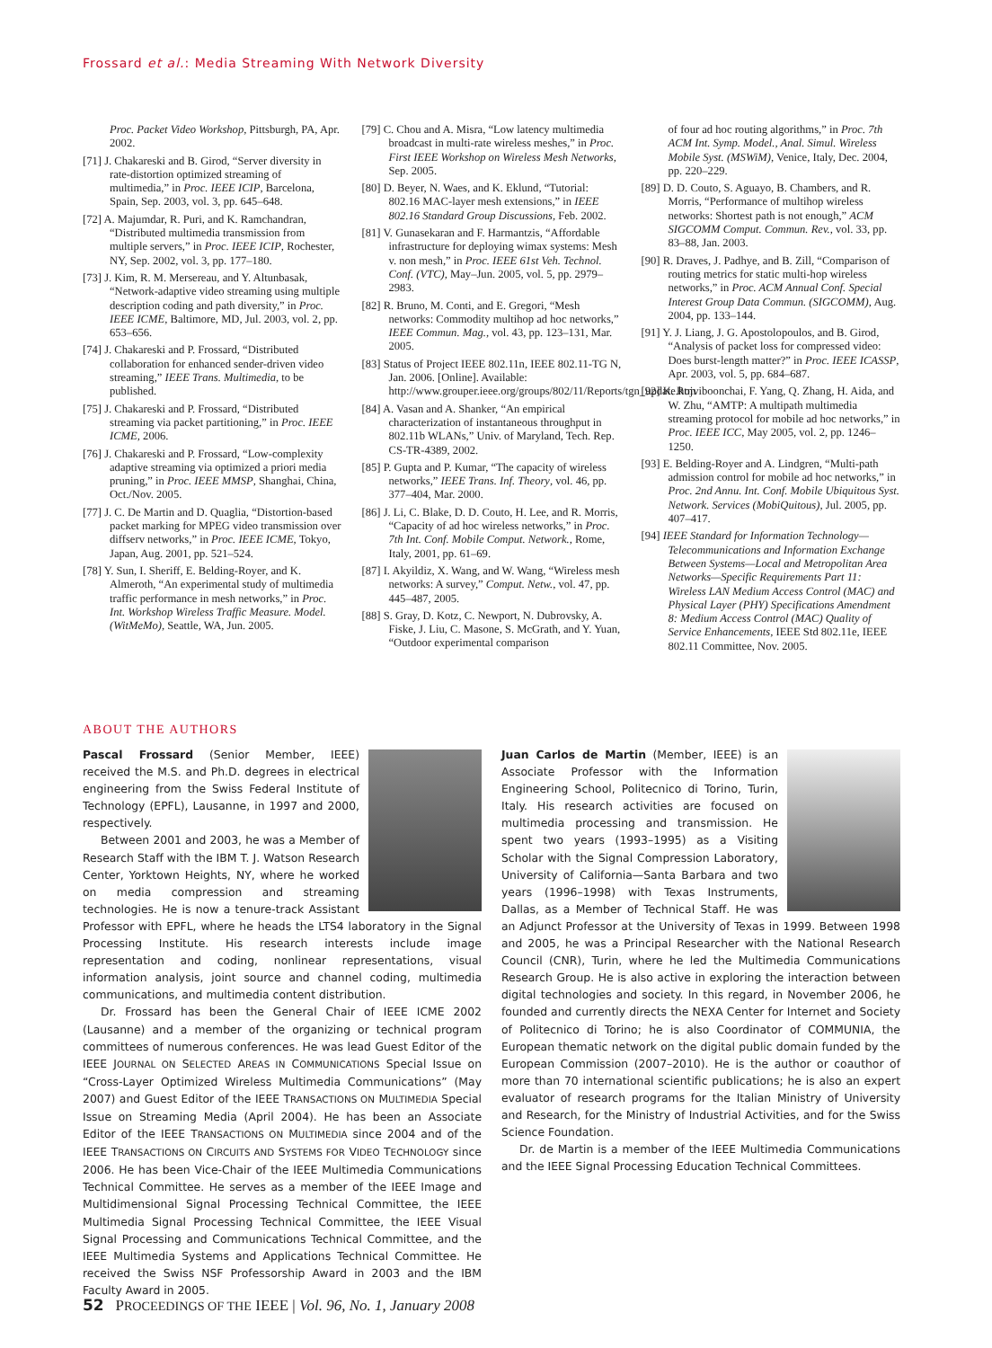Frossard et al.: Media Streaming With Network Diversity
Proc. Packet Video Workshop, Pittsburgh, PA, Apr. 2002.
[71] J. Chakareski and B. Girod, “Server diversity in rate-distortion optimized streaming of multimedia,” in Proc. IEEE ICIP, Barcelona, Spain, Sep. 2003, vol. 3, pp. 645–648.
[72] A. Majumdar, R. Puri, and K. Ramchandran, “Distributed multimedia transmission from multiple servers,” in Proc. IEEE ICIP, Rochester, NY, Sep. 2002, vol. 3, pp. 177–180.
[73] J. Kim, R. M. Mersereau, and Y. Altunbasak, “Network-adaptive video streaming using multiple description coding and path diversity,” in Proc. IEEE ICME, Baltimore, MD, Jul. 2003, vol. 2, pp. 653–656.
[74] J. Chakareski and P. Frossard, “Distributed collaboration for enhanced sender-driven video streaming,” IEEE Trans. Multimedia, to be published.
[75] J. Chakareski and P. Frossard, “Distributed streaming via packet partitioning,” in Proc. IEEE ICME, 2006.
[76] J. Chakareski and P. Frossard, “Low-complexity adaptive streaming via optimized a priori media pruning,” in Proc. IEEE MMSP, Shanghai, China, Oct./Nov. 2005.
[77] J. C. De Martin and D. Quaglia, “Distortion-based packet marking for MPEG video transmission over diffserv networks,” in Proc. IEEE ICME, Tokyo, Japan, Aug. 2001, pp. 521–524.
[78] Y. Sun, I. Sheriff, E. Belding-Royer, and K. Almeroth, “An experimental study of multimedia traffic performance in mesh networks,” in Proc. Int. Workshop Wireless Traffic Measure. Model. (WitMeMo), Seattle, WA, Jun. 2005.
[79] C. Chou and A. Misra, “Low latency multimedia broadcast in multi-rate wireless meshes,” in Proc. First IEEE Workshop on Wireless Mesh Networks, Sep. 2005.
[80] D. Beyer, N. Waes, and K. Eklund, “Tutorial: 802.16 MAC-layer mesh extensions,” in IEEE 802.16 Standard Group Discussions, Feb. 2002.
[81] V. Gunasekaran and F. Harmantzis, “Affordable infrastructure for deploying wimax systems: Mesh v. non mesh,” in Proc. IEEE 61st Veh. Technol. Conf. (VTC), May–Jun. 2005, vol. 5, pp. 2979–2983.
[82] R. Bruno, M. Conti, and E. Gregori, “Mesh networks: Commodity multihop ad hoc networks,” IEEE Commun. Mag., vol. 43, pp. 123–131, Mar. 2005.
[83] Status of Project IEEE 802.11n, IEEE 802.11-TG N, Jan. 2006. [Online]. Available: http://www.grouper.ieee.org/groups/802/11/Reports/tgn_update.htm
[84] A. Vasan and A. Shanker, “An empirical characterization of instantaneous throughput in 802.11b WLANs,” Univ. of Maryland, Tech. Rep. CS-TR-4389, 2002.
[85] P. Gupta and P. Kumar, “The capacity of wireless networks,” IEEE Trans. Inf. Theory, vol. 46, pp. 377–404, Mar. 2000.
[86] J. Li, C. Blake, D. D. Couto, H. Lee, and R. Morris, “Capacity of ad hoc wireless networks,” in Proc. 7th Int. Conf. Mobile Comput. Network., Rome, Italy, 2001, pp. 61–69.
[87] I. Akyildiz, X. Wang, and W. Wang, “Wireless mesh networks: A survey,” Comput. Netw., vol. 47, pp. 445–487, 2005.
[88] S. Gray, D. Kotz, C. Newport, N. Dubrovsky, A. Fiske, J. Liu, C. Masone, S. McGrath, and Y. Yuan, “Outdoor experimental comparison
of four ad hoc routing algorithms,” in Proc. 7th ACM Int. Symp. Model., Anal. Simul. Wireless Mobile Syst. (MSWiM), Venice, Italy, Dec. 2004, pp. 220–229.
[89] D. D. Couto, S. Aguayo, B. Chambers, and R. Morris, “Performance of multihop wireless networks: Shortest path is not enough,” ACM SIGCOMM Comput. Commun. Rev., vol. 33, pp. 83–88, Jan. 2003.
[90] R. Draves, J. Padhye, and B. Zill, “Comparison of routing metrics for static multi-hop wireless networks,” in Proc. ACM Annual Conf. Special Interest Group Data Commun. (SIGCOMM), Aug. 2004, pp. 133–144.
[91] Y. J. Liang, J. G. Apostolopoulos, and B. Girod, “Analysis of packet loss for compressed video: Does burst-length matter?” in Proc. IEEE ICASSP, Apr. 2003, vol. 5, pp. 684–687.
[92] K. Rojviboonchai, F. Yang, Q. Zhang, H. Aida, and W. Zhu, “AMTP: A multipath multimedia streaming protocol for mobile ad hoc networks,” in Proc. IEEE ICC, May 2005, vol. 2, pp. 1246–1250.
[93] E. Belding-Royer and A. Lindgren, “Multi-path admission control for mobile ad hoc networks,” in Proc. 2nd Annu. Int. Conf. Mobile Ubiquitous Syst. Network. Services (MobiQuitous), Jul. 2005, pp. 407–417.
[94] IEEE Standard for Information Technology—Telecommunications and Information Exchange Between Systems—Local and Metropolitan Area Networks—Specific Requirements Part 11: Wireless LAN Medium Access Control (MAC) and Physical Layer (PHY) Specifications Amendment 8: Medium Access Control (MAC) Quality of Service Enhancements, IEEE Std 802.11e, IEEE 802.11 Committee, Nov. 2005.
ABOUT THE AUTHORS
Pascal Frossard (Senior Member, IEEE) received the M.S. and Ph.D. degrees in electrical engineering from the Swiss Federal Institute of Technology (EPFL), Lausanne, in 1997 and 2000, respectively.
Between 2001 and 2003, he was a Member of Research Staff with the IBM T. J. Watson Research Center, Yorktown Heights, NY, where he worked on media compression and streaming technologies. He is now a tenure-track Assistant Professor with EPFL, where he heads the LTS4 laboratory in the Signal Processing Institute. His research interests include image representation and coding, nonlinear representations, visual information analysis, joint source and channel coding, multimedia communications, and multimedia content distribution.
Dr. Frossard has been the General Chair of IEEE ICME 2002 (Lausanne) and a member of the organizing or technical program committees of numerous conferences. He was lead Guest Editor of the IEEE JOURNAL ON SELECTED AREAS IN COMMUNICATIONS Special Issue on “Cross-Layer Optimized Wireless Multimedia Communications” (May 2007) and Guest Editor of the IEEE TRANSACTIONS ON MULTIMEDIA Special Issue on Streaming Media (April 2004). He has been an Associate Editor of the IEEE TRANSACTIONS ON MULTIMEDIA since 2004 and of the IEEE TRANSACTIONS ON CIRCUITS AND SYSTEMS FOR VIDEO TECHNOLOGY since 2006. He has been Vice-Chair of the IEEE Multimedia Communications Technical Committee. He serves as a member of the IEEE Image and Multidimensional Signal Processing Technical Committee, the IEEE Multimedia Signal Processing Technical Committee, the IEEE Visual Signal Processing and Communications Technical Committee, and the IEEE Multimedia Systems and Applications Technical Committee. He received the Swiss NSF Professorship Award in 2003 and the IBM Faculty Award in 2005.
Juan Carlos de Martin (Member, IEEE) is an Associate Professor with the Information Engineering School, Politecnico di Torino, Turin, Italy. His research activities are focused on multimedia processing and transmission. He spent two years (1993–1995) as a Visiting Scholar with the Signal Compression Laboratory, University of California—Santa Barbara and two years (1996–1998) with Texas Instruments, Dallas, as a Member of Technical Staff. He was an Adjunct Professor at the University of Texas in 1999. Between 1998 and 2005, he was a Principal Researcher with the National Research Council (CNR), Turin, where he led the Multimedia Communications Research Group. He is also active in exploring the interaction between digital technologies and society. In this regard, in November 2006, he founded and currently directs the NEXA Center for Internet and Society of Politecnico di Torino; he is also Coordinator of COMMUNIA, the European thematic network on the digital public domain funded by the European Commission (2007–2010). He is the author or coauthor of more than 70 international scientific publications; he is also an expert evaluator of research programs for the Italian Ministry of University and Research, for the Ministry of Industrial Activities, and for the Swiss Science Foundation.
Dr. de Martin is a member of the IEEE Multimedia Communications and the IEEE Signal Processing Education Technical Committees.
52 PROCEEDINGS OF THE IEEE | Vol. 96, No. 1, January 2008